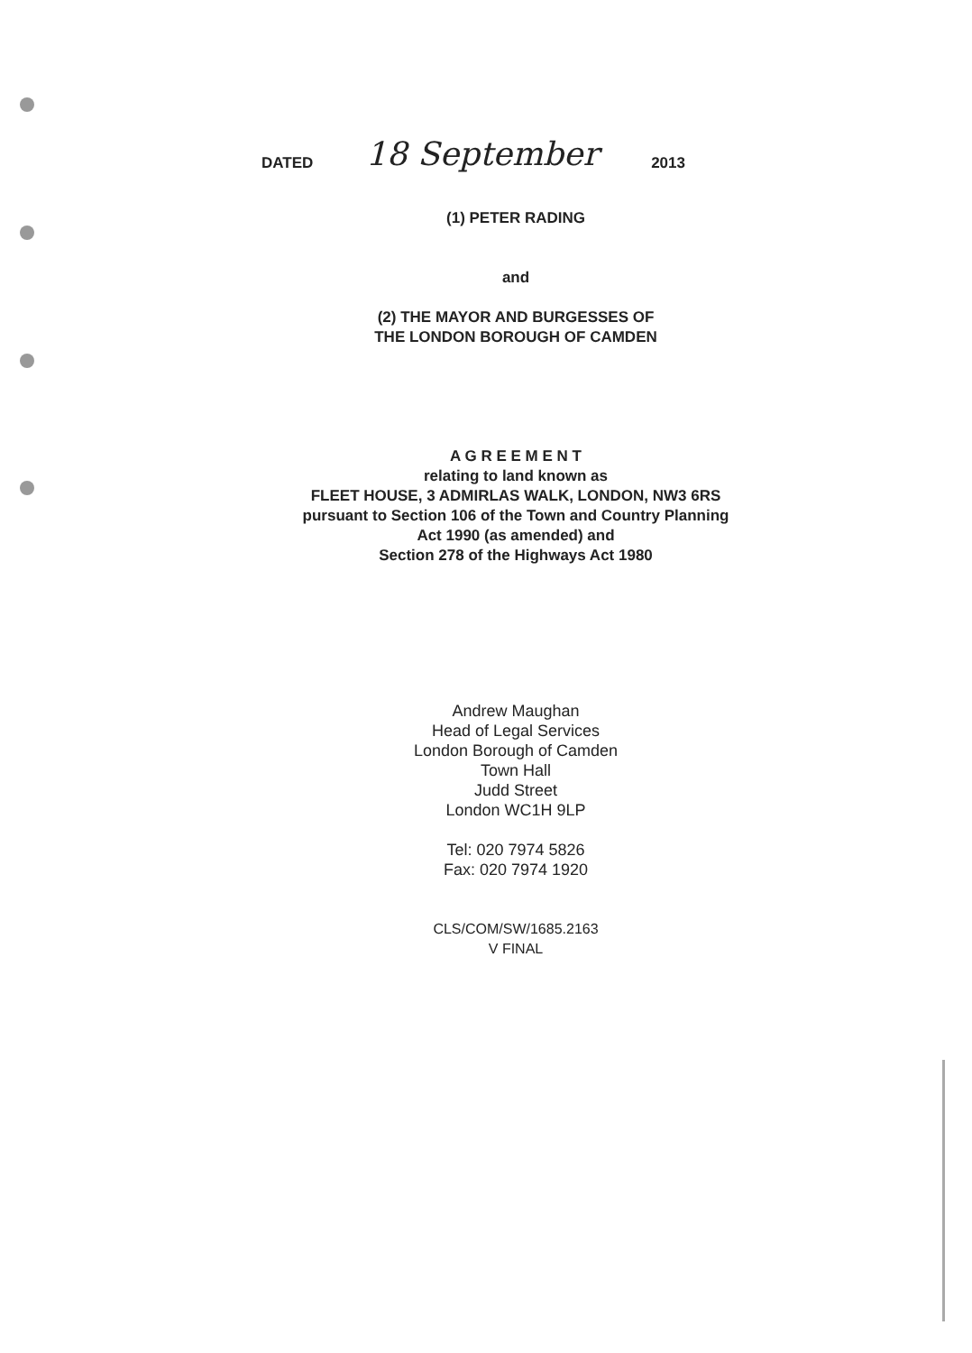DATED 18 September 2013
(1) PETER RADING
and
(2) THE MAYOR AND BURGESSES OF
THE LONDON BOROUGH OF CAMDEN
A G R E E M E N T
relating to land known as
FLEET HOUSE, 3 ADMIRLAS WALK, LONDON, NW3 6RS
pursuant to Section 106 of the Town and Country Planning
Act 1990 (as amended) and
Section 278 of the Highways Act 1980
Andrew Maughan
Head of Legal Services
London Borough of Camden
Town Hall
Judd Street
London WC1H 9LP
Tel: 020 7974 5826
Fax: 020 7974 1920
CLS/COM/SW/1685.2163
V FINAL